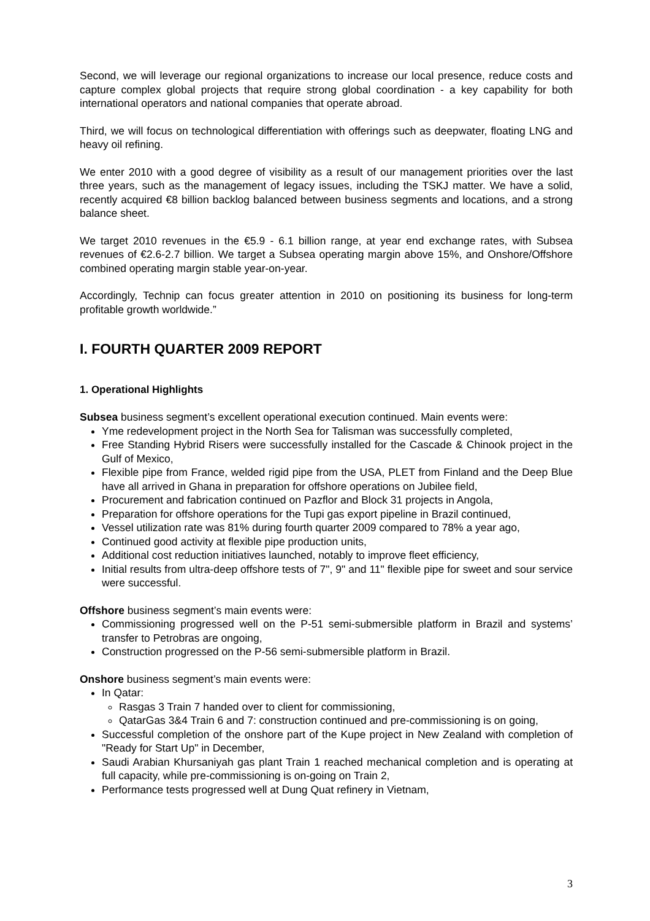Second, we will leverage our regional organizations to increase our local presence, reduce costs and capture complex global projects that require strong global coordination - a key capability for both international operators and national companies that operate abroad.
Third, we will focus on technological differentiation with offerings such as deepwater, floating LNG and heavy oil refining.
We enter 2010 with a good degree of visibility as a result of our management priorities over the last three years, such as the management of legacy issues, including the TSKJ matter. We have a solid, recently acquired €8 billion backlog balanced between business segments and locations, and a strong balance sheet.
We target 2010 revenues in the €5.9 - 6.1 billion range, at year end exchange rates, with Subsea revenues of €2.6-2.7 billion. We target a Subsea operating margin above 15%, and Onshore/Offshore combined operating margin stable year-on-year.
Accordingly, Technip can focus greater attention in 2010 on positioning its business for long-term profitable growth worldwide.”
I. FOURTH QUARTER 2009 REPORT
1. Operational Highlights
Subsea business segment’s excellent operational execution continued. Main events were:
Yme redevelopment project in the North Sea for Talisman was successfully completed,
Free Standing Hybrid Risers were successfully installed for the Cascade & Chinook project in the Gulf of Mexico,
Flexible pipe from France, welded rigid pipe from the USA, PLET from Finland and the Deep Blue have all arrived in Ghana in preparation for offshore operations on Jubilee field,
Procurement and fabrication continued on Pazflor and Block 31 projects in Angola,
Preparation for offshore operations for the Tupi gas export pipeline in Brazil continued,
Vessel utilization rate was 81% during fourth quarter 2009 compared to 78% a year ago,
Continued good activity at flexible pipe production units,
Additional cost reduction initiatives launched, notably to improve fleet efficiency,
Initial results from ultra-deep offshore tests of 7", 9" and 11" flexible pipe for sweet and sour service were successful.
Offshore business segment’s main events were:
Commissioning progressed well on the P-51 semi-submersible platform in Brazil and systems’ transfer to Petrobras are ongoing,
Construction progressed on the P-56 semi-submersible platform in Brazil.
Onshore business segment’s main events were:
In Qatar:
Rasgas 3 Train 7 handed over to client for commissioning,
QatarGas 3&4 Train 6 and 7: construction continued and pre-commissioning is on going,
Successful completion of the onshore part of the Kupe project in New Zealand with completion of "Ready for Start Up" in December,
Saudi Arabian Khursaniyah gas plant Train 1 reached mechanical completion and is operating at full capacity, while pre-commissioning is on-going on Train 2,
Performance tests progressed well at Dung Quat refinery in Vietnam,
3